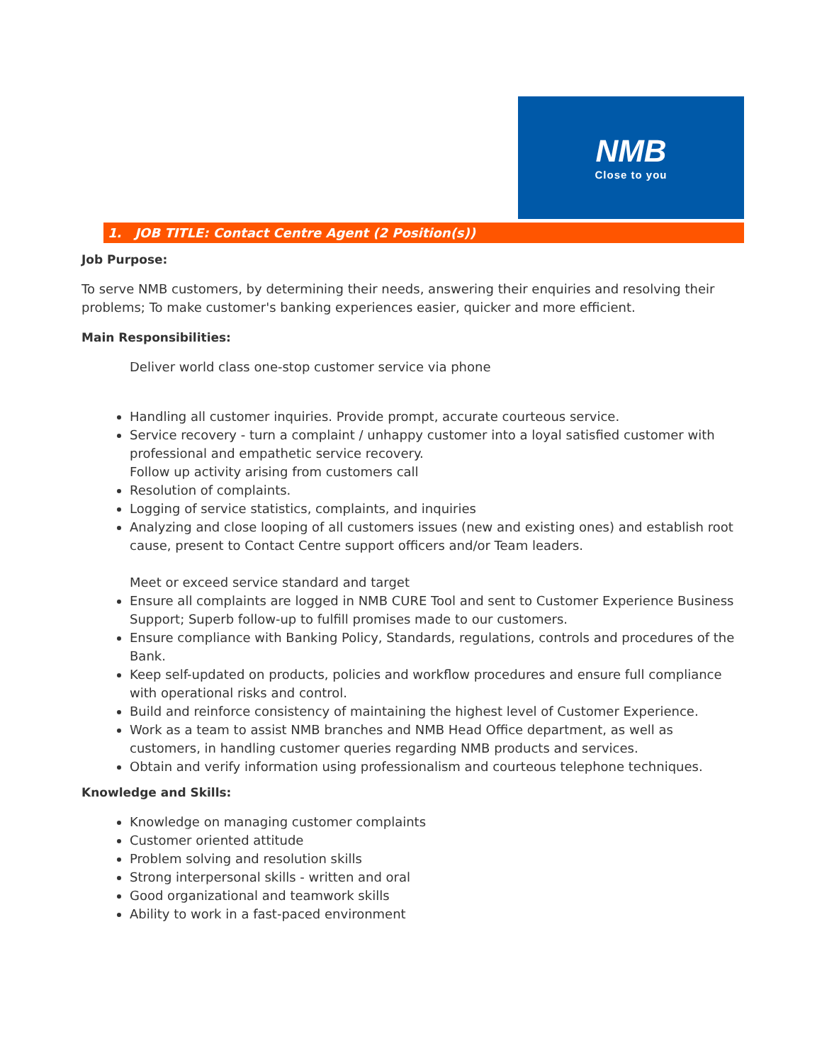NMB
Close to you
1. JOB TITLE: Contact Centre Agent (2 Position(s))
Job Purpose:
To serve NMB customers, by determining their needs, answering their enquiries and resolving their problems; To make customer's banking experiences easier, quicker and more efficient.
Main Responsibilities:
Deliver world class one-stop customer service via phone
Handling all customer inquiries. Provide prompt, accurate courteous service.
Service recovery - turn a complaint / unhappy customer into a loyal satisfied customer with professional and empathetic service recovery.
Follow up activity arising from customers call
Resolution of complaints.
Logging of service statistics, complaints, and inquiries
Analyzing and close looping of all customers issues (new and existing ones) and establish root cause, present to Contact Centre support officers and/or Team leaders.
Meet or exceed service standard and target
Ensure all complaints are logged in NMB CURE Tool and sent to Customer Experience Business Support; Superb follow-up to fulfill promises made to our customers.
Ensure compliance with Banking Policy, Standards, regulations, controls and procedures of the Bank.
Keep self-updated on products, policies and workflow procedures and ensure full compliance with operational risks and control.
Build and reinforce consistency of maintaining the highest level of Customer Experience.
Work as a team to assist NMB branches and NMB Head Office department, as well as customers, in handling customer queries regarding NMB products and services.
Obtain and verify information using professionalism and courteous telephone techniques.
Knowledge and Skills:
Knowledge on managing customer complaints
Customer oriented attitude
Problem solving and resolution skills
Strong interpersonal skills - written and oral
Good organizational and teamwork skills
Ability to work in a fast-paced environment